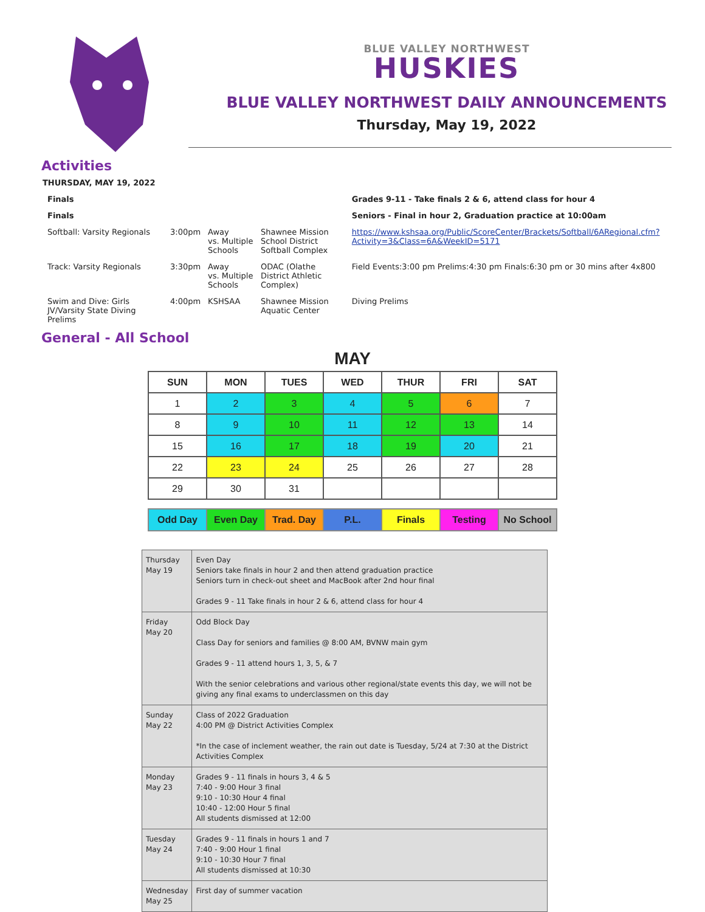BLUE VALLEY NORTHWEST
HUSKIES
BLUE VALLEY NORTHWEST DAILY ANNOUNCEMENTS
Thursday, May 19, 2022
Activities
| THURSDAY, MAY 19, 2022 | | | | |
| Finals | | | | Grades 9-11 - Take finals 2 & 6, attend class for hour 4 |
| Finals | | | | Seniors - Final in hour 2, Graduation practice at 10:00am |
| Softball: Varsity Regionals | 3:00pm | Away vs. Multiple Schools | Shawnee Mission School District Softball Complex | https://www.kshsaa.org/Public/ScoreCenter/Brackets/Softball/6ARegional.cfm?Activity=3&Class=6A&WeekID=5171 |
| Track: Varsity Regionals | 3:30pm | Away vs. Multiple Schools | ODAC (Olathe District Athletic Complex) | Field Events:3:00 pm Prelims:4:30 pm Finals:6:30 pm or 30 mins after 4x800 |
| Swim and Dive: Girls JV/Varsity State Diving Prelims | 4:00pm | KSHSAA | Shawnee Mission Aquatic Center | Diving Prelims |
General - All School
MAY
| SUN | MON | TUES | WED | THUR | FRI | SAT |
| --- | --- | --- | --- | --- | --- | --- |
| 1 | 2 | 3 | 4 | 5 | 6 | 7 |
| 8 | 9 | 10 | 11 | 12 | 13 | 14 |
| 15 | 16 | 17 | 18 | 19 | 20 | 21 |
| 22 | 23 | 24 | 25 | 26 | 27 | 28 |
| 29 | 30 | 31 | | | | |
| Odd Day | Even Day | Trad. Day | P.L. | Finals | Testing | No School |
| Thursday May 19 | Even Day Seniors take finals in hour 2 and then attend graduation practice Seniors turn in check-out sheet and MacBook after 2nd hour final Grades 9 - 11 Take finals in hour 2 & 6, attend class for hour 4 |
| Friday May 20 | Odd Block Day Class Day for seniors and families @ 8:00 AM, BVNW main gym Grades 9 - 11 attend hours 1, 3, 5, & 7 With the senior celebrations and various other regional/state events this day, we will not be giving any final exams to underclassmen on this day |
| Sunday May 22 | Class of 2022 Graduation 4:00 PM @ District Activities Complex *In the case of inclement weather, the rain out date is Tuesday, 5/24 at 7:30 at the District Activities Complex |
| Monday May 23 | Grades 9 - 11 finals in hours 3, 4 & 5 7:40 - 9:00 Hour 3 final 9:10 - 10:30 Hour 4 final 10:40 - 12:00 Hour 5 final All students dismissed at 12:00 |
| Tuesday May 24 | Grades 9 - 11 finals in hours 1 and 7 7:40 - 9:00 Hour 1 final 9:10 - 10:30 Hour 7 final All students dismissed at 10:30 |
| Wednesday May 25 | First day of summer vacation |